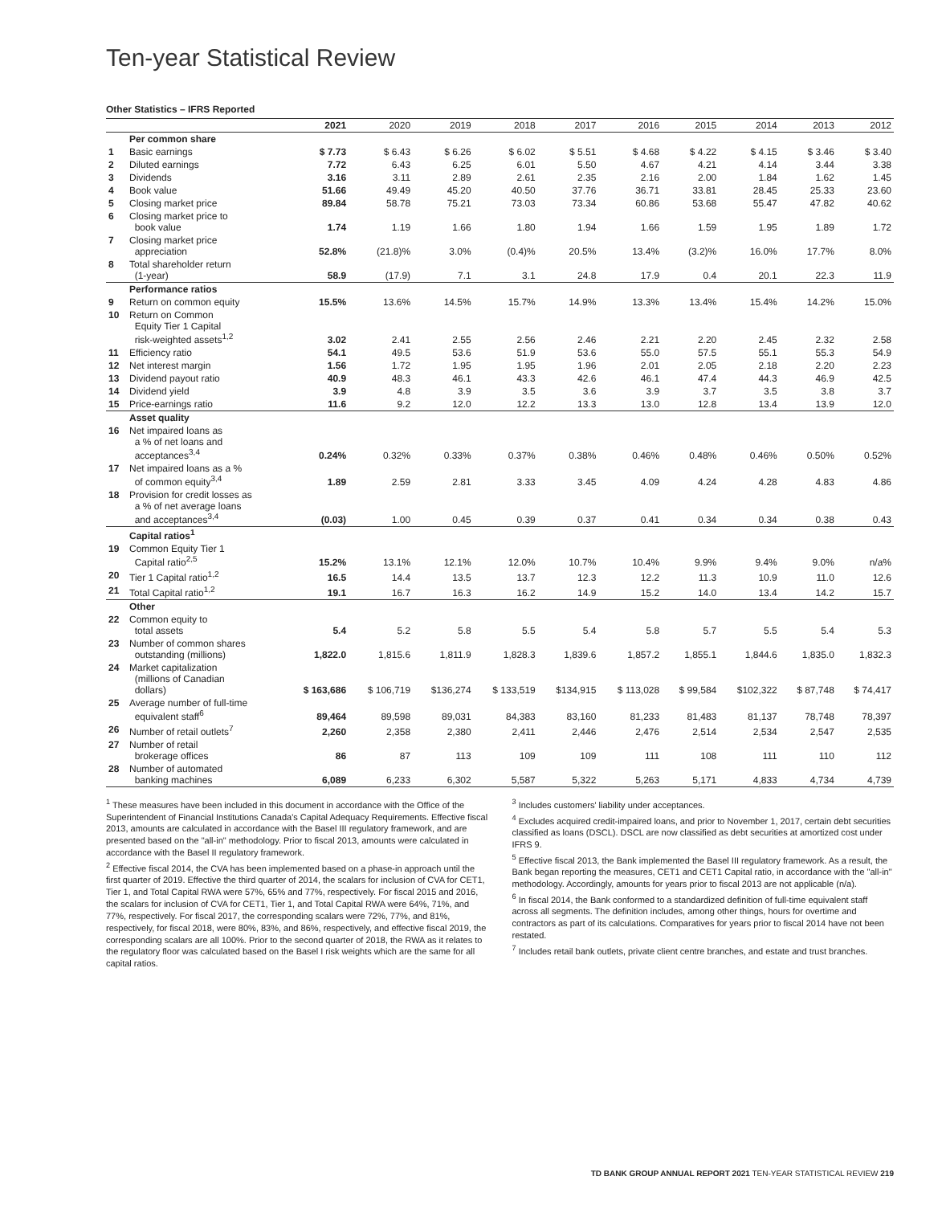Ten-year Statistical Review
Other Statistics – IFRS Reported
| | | 2021 | 2020 | 2019 | 2018 | 2017 | 2016 | 2015 | 2014 | 2013 | 2012 |
| --- | --- | --- | --- | --- | --- | --- | --- | --- | --- | --- | --- |
| | Per common share | | | | | | | | | | |
| 1 | Basic earnings | $ 7.73 | $ 6.43 | $ 6.26 | $ 6.02 | $ 5.51 | $ 4.68 | $ 4.22 | $ 4.15 | $ 3.46 | $ 3.40 |
| 2 | Diluted earnings | 7.72 | 6.43 | 6.25 | 6.01 | 5.50 | 4.67 | 4.21 | 4.14 | 3.44 | 3.38 |
| 3 | Dividends | 3.16 | 3.11 | 2.89 | 2.61 | 2.35 | 2.16 | 2.00 | 1.84 | 1.62 | 1.45 |
| 4 | Book value | 51.66 | 49.49 | 45.20 | 40.50 | 37.76 | 36.71 | 33.81 | 28.45 | 25.33 | 23.60 |
| 5 | Closing market price | 89.84 | 58.78 | 75.21 | 73.03 | 73.34 | 60.86 | 53.68 | 55.47 | 47.82 | 40.62 |
| 6 | Closing market price to book value | 1.74 | 1.19 | 1.66 | 1.80 | 1.94 | 1.66 | 1.59 | 1.95 | 1.89 | 1.72 |
| 7 | Closing market price appreciation | 52.8% | (21.8)% | 3.0% | (0.4)% | 20.5% | 13.4% | (3.2)% | 16.0% | 17.7% | 8.0% |
| 8 | Total shareholder return (1-year) | 58.9 | (17.9) | 7.1 | 3.1 | 24.8 | 17.9 | 0.4 | 20.1 | 22.3 | 11.9 |
| | Performance ratios | | | | | | | | | | |
| 9 | Return on common equity | 15.5% | 13.6% | 14.5% | 15.7% | 14.9% | 13.3% | 13.4% | 15.4% | 14.2% | 15.0% |
| 10 | Return on Common Equity Tier 1 Capital risk-weighted assets<sup>1,2</sup> | 3.02 | 2.41 | 2.55 | 2.56 | 2.46 | 2.21 | 2.20 | 2.45 | 2.32 | 2.58 |
| 11 | Efficiency ratio | 54.1 | 49.5 | 53.6 | 51.9 | 53.6 | 55.0 | 57.5 | 55.1 | 55.3 | 54.9 |
| 12 | Net interest margin | 1.56 | 1.72 | 1.95 | 1.95 | 1.96 | 2.01 | 2.05 | 2.18 | 2.20 | 2.23 |
| 13 | Dividend payout ratio | 40.9 | 48.3 | 46.1 | 43.3 | 42.6 | 46.1 | 47.4 | 44.3 | 46.9 | 42.5 |
| 14 | Dividend yield | 3.9 | 4.8 | 3.9 | 3.5 | 3.6 | 3.9 | 3.7 | 3.5 | 3.8 | 3.7 |
| 15 | Price-earnings ratio | 11.6 | 9.2 | 12.0 | 12.2 | 13.3 | 13.0 | 12.8 | 13.4 | 13.9 | 12.0 |
| | Asset quality | | | | | | | | | | |
| 16 | Net impaired loans as a % of net loans and acceptances<sup>3,4</sup> | 0.24% | 0.32% | 0.33% | 0.37% | 0.38% | 0.46% | 0.48% | 0.46% | 0.50% | 0.52% |
| 17 | Net impaired loans as a % of common equity<sup>3,4</sup> | 1.89 | 2.59 | 2.81 | 3.33 | 3.45 | 4.09 | 4.24 | 4.28 | 4.83 | 4.86 |
| 18 | Provision for credit losses as a % of net average loans and acceptances<sup>3,4</sup> | (0.03) | 1.00 | 0.45 | 0.39 | 0.37 | 0.41 | 0.34 | 0.34 | 0.38 | 0.43 |
| | Capital ratios<sup>1</sup> | | | | | | | | | | |
| 19 | Common Equity Tier 1 Capital ratio<sup>2,5</sup> | 15.2% | 13.1% | 12.1% | 12.0% | 10.7% | 10.4% | 9.9% | 9.4% | 9.0% | n/a% |
| 20 | Tier 1 Capital ratio<sup>1,2</sup> | 16.5 | 14.4 | 13.5 | 13.7 | 12.3 | 12.2 | 11.3 | 10.9 | 11.0 | 12.6 |
| 21 | Total Capital ratio<sup>1,2</sup> | 19.1 | 16.7 | 16.3 | 16.2 | 14.9 | 15.2 | 14.0 | 13.4 | 14.2 | 15.7 |
| | Other | | | | | | | | | | |
| 22 | Common equity to total assets | 5.4 | 5.2 | 5.8 | 5.5 | 5.4 | 5.8 | 5.7 | 5.5 | 5.4 | 5.3 |
| 23 | Number of common shares outstanding (millions) | 1,822.0 | 1,815.6 | 1,811.9 | 1,828.3 | 1,839.6 | 1,857.2 | 1,855.1 | 1,844.6 | 1,835.0 | 1,832.3 |
| 24 | Market capitalization (millions of Canadian dollars) | $ 163,686 | $ 106,719 | $136,274 | $ 133,519 | $134,915 | $ 113,028 | $ 99,584 | $102,322 | $ 87,748 | $ 74,417 |
| 25 | Average number of full-time equivalent staff<sup>6</sup> | 89,464 | 89,598 | 89,031 | 84,383 | 83,160 | 81,233 | 81,483 | 81,137 | 78,748 | 78,397 |
| 26 | Number of retail outlets<sup>7</sup> | 2,260 | 2,358 | 2,380 | 2,411 | 2,446 | 2,476 | 2,514 | 2,534 | 2,547 | 2,535 |
| 27 | Number of retail brokerage offices | 86 | 87 | 113 | 109 | 109 | 111 | 108 | 111 | 110 | 112 |
| 28 | Number of automated banking machines | 6,089 | 6,233 | 6,302 | 5,587 | 5,322 | 5,263 | 5,171 | 4,833 | 4,734 | 4,739 |
<sup>1</sup> These measures have been included in this document in accordance with the Office of the Superintendent of Financial Institutions Canada's Capital Adequacy Requirements. Effective fiscal 2013, amounts are calculated in accordance with the Basel III regulatory framework, and are presented based on the "all-in" methodology. Prior to fiscal 2013, amounts were calculated in accordance with the Basel II regulatory framework.
<sup>2</sup> Effective fiscal 2014, the CVA has been implemented based on a phase-in approach until the first quarter of 2019. Effective the third quarter of 2014, the scalars for inclusion of CVA for CET1, Tier 1, and Total Capital RWA were 57%, 65% and 77%, respectively. For fiscal 2015 and 2016, the scalars for inclusion of CVA for CET1, Tier 1, and Total Capital RWA were 64%, 71%, and 77%, respectively. For fiscal 2017, the corresponding scalars were 72%, 77%, and 81%, respectively, for fiscal 2018, were 80%, 83%, and 86%, respectively, and effective fiscal 2019, the corresponding scalars are all 100%. Prior to the second quarter of 2018, the RWA as it relates to the regulatory floor was calculated based on the Basel I risk weights which are the same for all capital ratios.
<sup>3</sup> Includes customers' liability under acceptances.
<sup>4</sup> Excludes acquired credit-impaired loans, and prior to November 1, 2017, certain debt securities classified as loans (DSCL). DSCL are now classified as debt securities at amortized cost under IFRS 9.
<sup>5</sup> Effective fiscal 2013, the Bank implemented the Basel III regulatory framework. As a result, the Bank began reporting the measures, CET1 and CET1 Capital ratio, in accordance with the "all-in" methodology. Accordingly, amounts for years prior to fiscal 2013 are not applicable (n/a).
<sup>6</sup> In fiscal 2014, the Bank conformed to a standardized definition of full-time equivalent staff across all segments. The definition includes, among other things, hours for overtime and contractors as part of its calculations. Comparatives for years prior to fiscal 2014 have not been restated.
<sup>7</sup> Includes retail bank outlets, private client centre branches, and estate and trust branches.
TD BANK GROUP ANNUAL REPORT 2021 TEN-YEAR STATISTICAL REVIEW 219